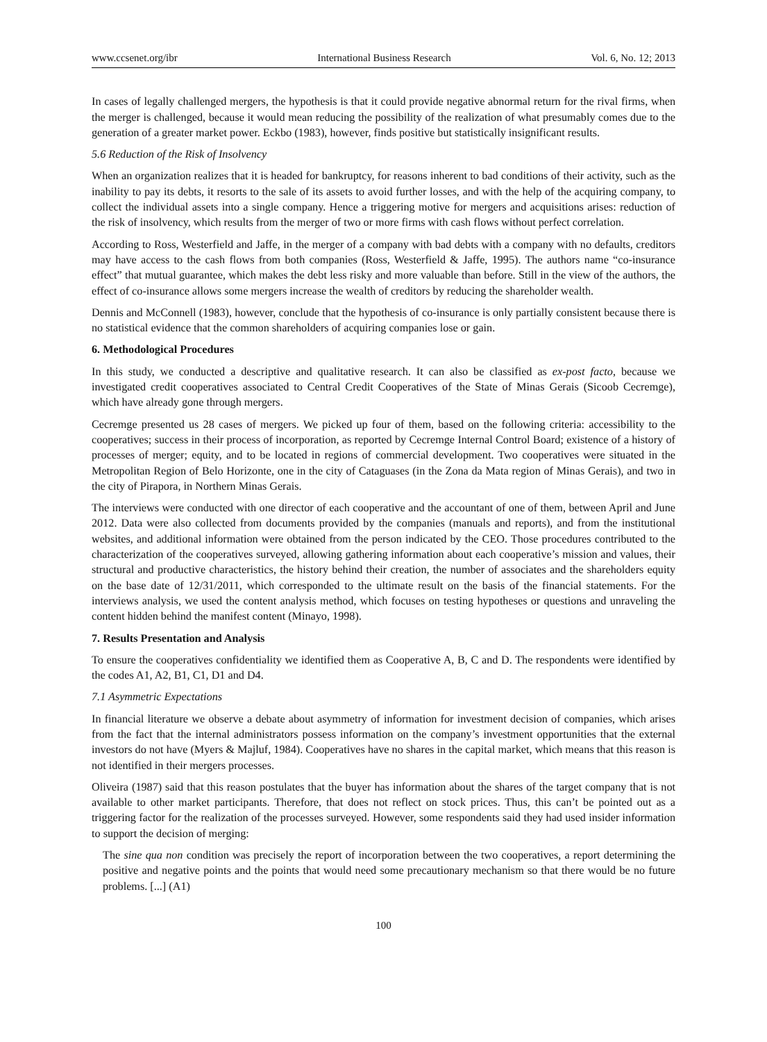www.ccsenet.org/ibr International Business Research Vol. 6, No. 12; 2013
In cases of legally challenged mergers, the hypothesis is that it could provide negative abnormal return for the rival firms, when the merger is challenged, because it would mean reducing the possibility of the realization of what presumably comes due to the generation of a greater market power. Eckbo (1983), however, finds positive but statistically insignificant results.
5.6 Reduction of the Risk of Insolvency
When an organization realizes that it is headed for bankruptcy, for reasons inherent to bad conditions of their activity, such as the inability to pay its debts, it resorts to the sale of its assets to avoid further losses, and with the help of the acquiring company, to collect the individual assets into a single company. Hence a triggering motive for mergers and acquisitions arises: reduction of the risk of insolvency, which results from the merger of two or more firms with cash flows without perfect correlation.
According to Ross, Westerfield and Jaffe, in the merger of a company with bad debts with a company with no defaults, creditors may have access to the cash flows from both companies (Ross, Westerfield & Jaffe, 1995). The authors name “co-insurance effect” that mutual guarantee, which makes the debt less risky and more valuable than before. Still in the view of the authors, the effect of co-insurance allows some mergers increase the wealth of creditors by reducing the shareholder wealth.
Dennis and McConnell (1983), however, conclude that the hypothesis of co-insurance is only partially consistent because there is no statistical evidence that the common shareholders of acquiring companies lose or gain.
6. Methodological Procedures
In this study, we conducted a descriptive and qualitative research. It can also be classified as ex-post facto, because we investigated credit cooperatives associated to Central Credit Cooperatives of the State of Minas Gerais (Sicoob Cecremge), which have already gone through mergers.
Cecremge presented us 28 cases of mergers. We picked up four of them, based on the following criteria: accessibility to the cooperatives; success in their process of incorporation, as reported by Cecremge Internal Control Board; existence of a history of processes of merger; equity, and to be located in regions of commercial development. Two cooperatives were situated in the Metropolitan Region of Belo Horizonte, one in the city of Cataguases (in the Zona da Mata region of Minas Gerais), and two in the city of Pirapora, in Northern Minas Gerais.
The interviews were conducted with one director of each cooperative and the accountant of one of them, between April and June 2012. Data were also collected from documents provided by the companies (manuals and reports), and from the institutional websites, and additional information were obtained from the person indicated by the CEO. Those procedures contributed to the characterization of the cooperatives surveyed, allowing gathering information about each cooperative’s mission and values, their structural and productive characteristics, the history behind their creation, the number of associates and the shareholders equity on the base date of 12/31/2011, which corresponded to the ultimate result on the basis of the financial statements. For the interviews analysis, we used the content analysis method, which focuses on testing hypotheses or questions and unraveling the content hidden behind the manifest content (Minayo, 1998).
7. Results Presentation and Analysis
To ensure the cooperatives confidentiality we identified them as Cooperative A, B, C and D. The respondents were identified by the codes A1, A2, B1, C1, D1 and D4.
7.1 Asymmetric Expectations
In financial literature we observe a debate about asymmetry of information for investment decision of companies, which arises from the fact that the internal administrators possess information on the company’s investment opportunities that the external investors do not have (Myers & Majluf, 1984). Cooperatives have no shares in the capital market, which means that this reason is not identified in their mergers processes.
Oliveira (1987) said that this reason postulates that the buyer has information about the shares of the target company that is not available to other market participants. Therefore, that does not reflect on stock prices. Thus, this can’t be pointed out as a triggering factor for the realization of the processes surveyed. However, some respondents said they had used insider information to support the decision of merging:
The sine qua non condition was precisely the report of incorporation between the two cooperatives, a report determining the positive and negative points and the points that would need some precautionary mechanism so that there would be no future problems. [...] (A1)
100